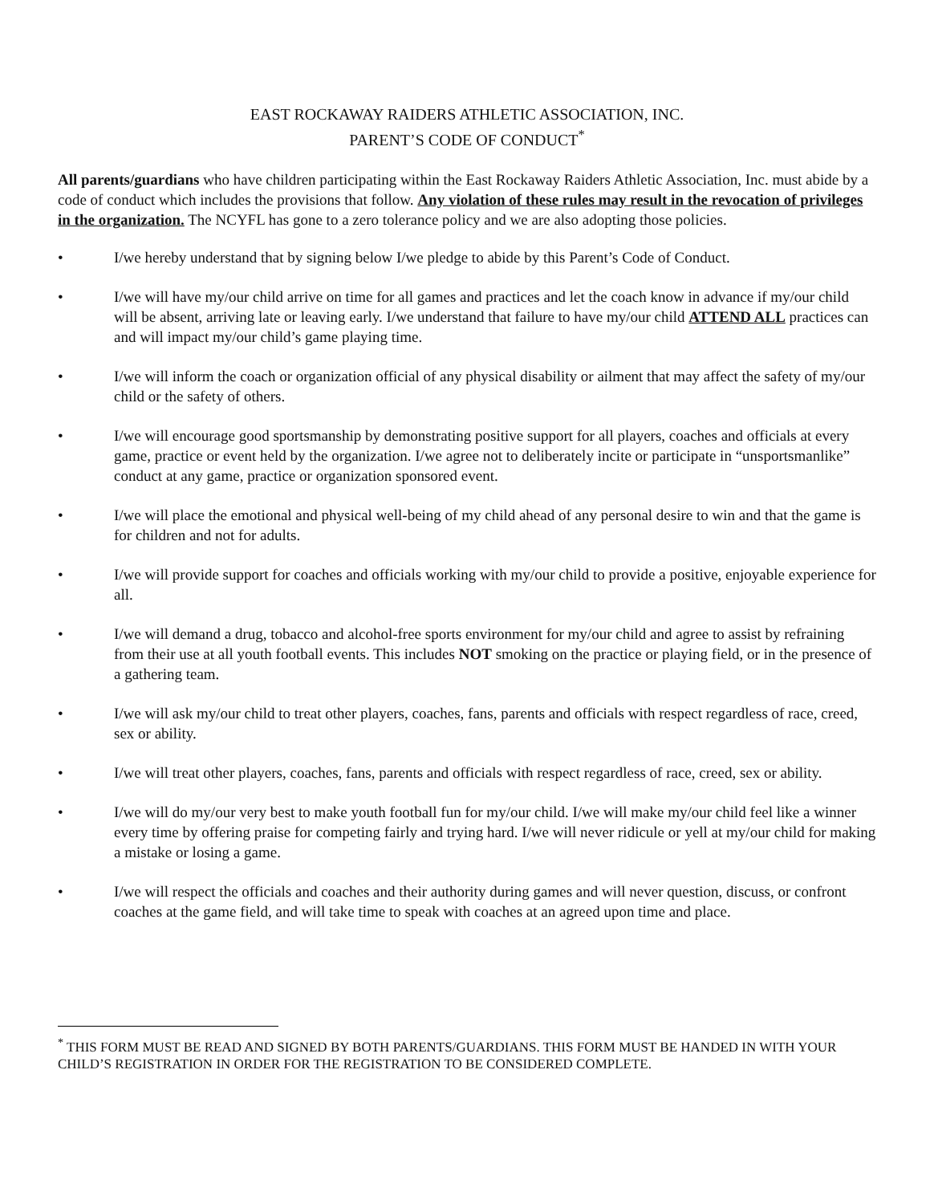EAST ROCKAWAY RAIDERS ATHLETIC ASSOCIATION, INC.
PARENT’S CODE OF CONDUCT<sup>*</sup>
All parents/guardians who have children participating within the East Rockaway Raiders Athletic Association, Inc. must abide by a code of conduct which includes the provisions that follow. Any violation of these rules may result in the revocation of privileges in the organization. The NCYFL has gone to a zero tolerance policy and we are also adopting those policies.
• I/we hereby understand that by signing below I/we pledge to abide by this Parent’s Code of Conduct.
• I/we will have my/our child arrive on time for all games and practices and let the coach know in advance if my/our child will be absent, arriving late or leaving early. I/we understand that failure to have my/our child ATTEND ALL practices can and will impact my/our child’s game playing time.
• I/we will inform the coach or organization official of any physical disability or ailment that may affect the safety of my/our child or the safety of others.
• I/we will encourage good sportsmanship by demonstrating positive support for all players, coaches and officials at every game, practice or event held by the organization. I/we agree not to deliberately incite or participate in “unsportsmanlike” conduct at any game, practice or organization sponsored event.
• I/we will place the emotional and physical well-being of my child ahead of any personal desire to win and that the game is for children and not for adults.
• I/we will provide support for coaches and officials working with my/our child to provide a positive, enjoyable experience for all.
• I/we will demand a drug, tobacco and alcohol-free sports environment for my/our child and agree to assist by refraining from their use at all youth football events. This includes NOT smoking on the practice or playing field, or in the presence of a gathering team.
• I/we will ask my/our child to treat other players, coaches, fans, parents and officials with respect regardless of race, creed, sex or ability.
• I/we will treat other players, coaches, fans, parents and officials with respect regardless of race, creed, sex or ability.
• I/we will do my/our very best to make youth football fun for my/our child. I/we will make my/our child feel like a winner every time by offering praise for competing fairly and trying hard. I/we will never ridicule or yell at my/our child for making a mistake or losing a game.
• I/we will respect the officials and coaches and their authority during games and will never question, discuss, or confront coaches at the game field, and will take time to speak with coaches at an agreed upon time and place.
<sup>*</sup> THIS FORM MUST BE READ AND SIGNED BY BOTH PARENTS/GUARDIANS. THIS FORM MUST BE HANDED IN WITH YOUR CHILD’S REGISTRATION IN ORDER FOR THE REGISTRATION TO BE CONSIDERED COMPLETE.